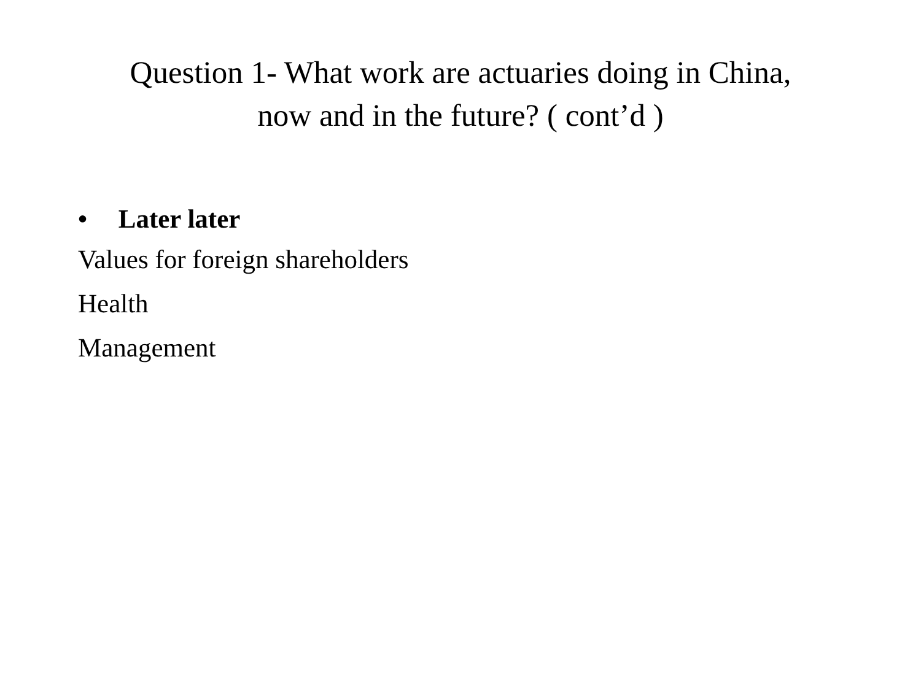Question 1- What work are actuaries doing in China,
now and in the future? ( cont’d )
• Later later
Values for foreign shareholders
Health
Management